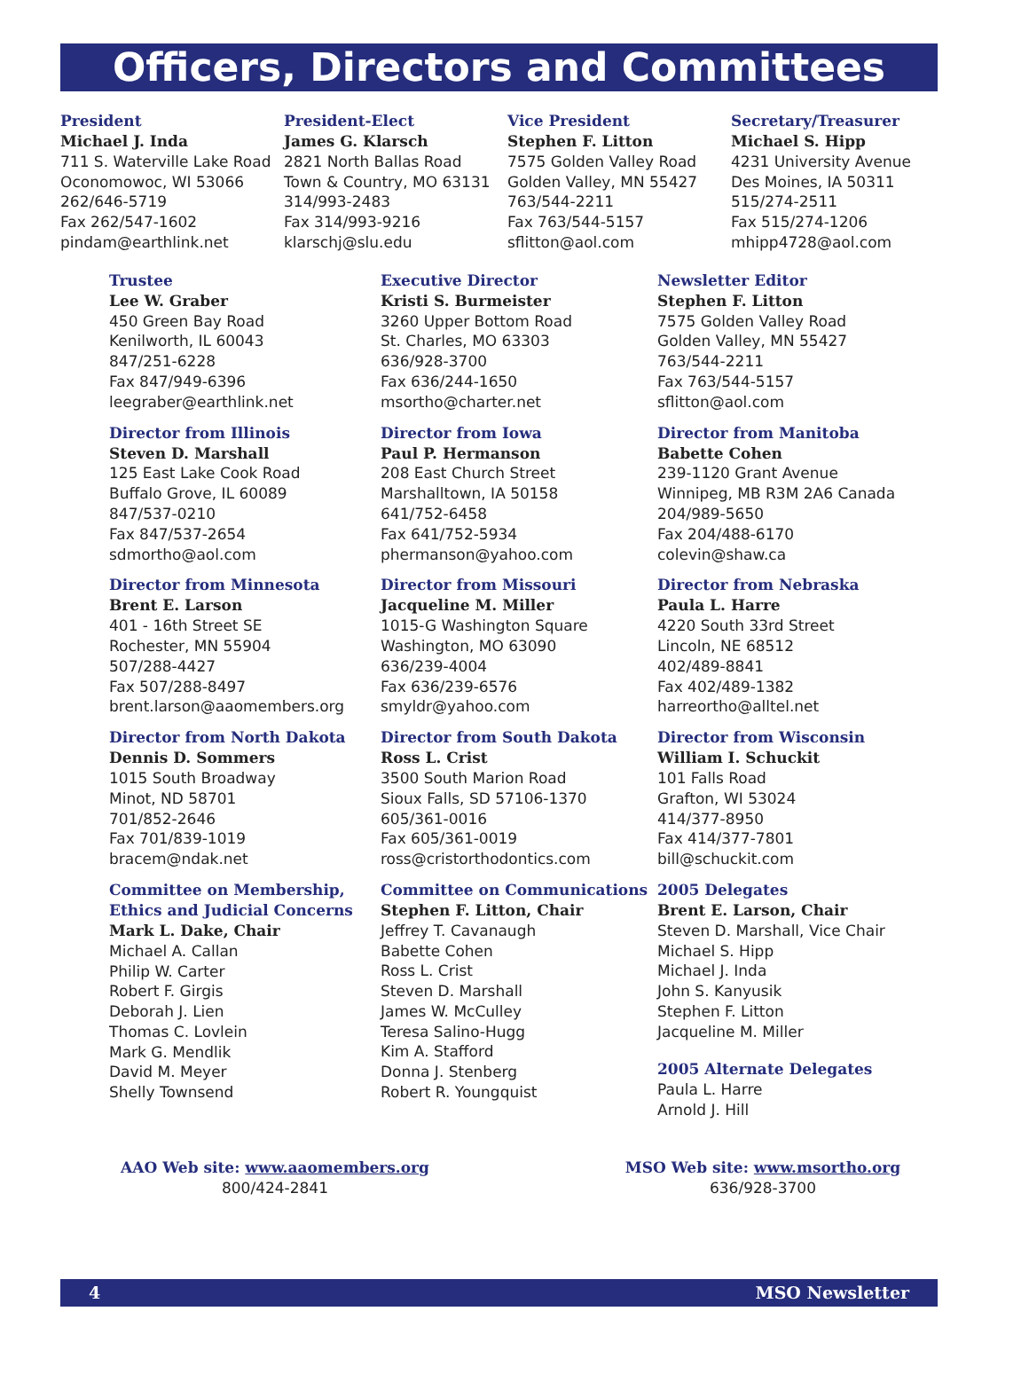Officers, Directors and Committees
President
Michael J. Inda
711 S. Waterville Lake Road
Oconomowoc, WI 53066
262/646-5719
Fax 262/547-1602
pindam@earthlink.net
President-Elect
James G. Klarsch
2821 North Ballas Road
Town & Country, MO 63131
314/993-2483
Fax 314/993-9216
klarschj@slu.edu
Vice President
Stephen F. Litton
7575 Golden Valley Road
Golden Valley, MN 55427
763/544-2211
Fax 763/544-5157
sflitton@aol.com
Secretary/Treasurer
Michael S. Hipp
4231 University Avenue
Des Moines, IA 50311
515/274-2511
Fax 515/274-1206
mhipp4728@aol.com
Trustee
Lee W. Graber
450 Green Bay Road
Kenilworth, IL 60043
847/251-6228
Fax 847/949-6396
leegraber@earthlink.net
Director from Illinois
Steven D. Marshall
125 East Lake Cook Road
Buffalo Grove, IL 60089
847/537-0210
Fax 847/537-2654
sdmortho@aol.com
Director from Minnesota
Brent E. Larson
401 - 16th Street SE
Rochester, MN 55904
507/288-4427
Fax 507/288-8497
brent.larson@aaomembers.org
Director from North Dakota
Dennis D. Sommers
1015 South Broadway
Minot, ND 58701
701/852-2646
Fax 701/839-1019
bracem@ndak.net
Committee on Membership,
Ethics and Judicial Concerns
Mark L. Dake, Chair
Michael A. Callan
Philip W. Carter
Robert F. Girgis
Deborah J. Lien
Thomas C. Lovlein
Mark G. Mendlik
David M. Meyer
Shelly Townsend
Executive Director
Kristi S. Burmeister
3260 Upper Bottom Road
St. Charles, MO 63303
636/928-3700
Fax 636/244-1650
msortho@charter.net
Director from Iowa
Paul P. Hermanson
208 East Church Street
Marshalltown, IA 50158
641/752-6458
Fax 641/752-5934
phermanson@yahoo.com
Director from Missouri
Jacqueline M. Miller
1015-G Washington Square
Washington, MO 63090
636/239-4004
Fax 636/239-6576
smyldr@yahoo.com
Director from South Dakota
Ross L. Crist
3500 South Marion Road
Sioux Falls, SD 57106-1370
605/361-0016
Fax 605/361-0019
ross@cristorthodontics.com
Committee on Communications
Stephen F. Litton, Chair
Jeffrey T. Cavanaugh
Babette Cohen
Ross L. Crist
Steven D. Marshall
James W. McCulley
Teresa Salino-Hugg
Kim A. Stafford
Donna J. Stenberg
Robert R. Youngquist
Newsletter Editor
Stephen F. Litton
7575 Golden Valley Road
Golden Valley, MN 55427
763/544-2211
Fax 763/544-5157
sflitton@aol.com
Director from Manitoba
Babette Cohen
239-1120 Grant Avenue
Winnipeg, MB R3M 2A6 Canada
204/989-5650
Fax 204/488-6170
colevin@shaw.ca
Director from Nebraska
Paula L. Harre
4220 South 33rd Street
Lincoln, NE 68512
402/489-8841
Fax 402/489-1382
harreortho@alltel.net
Director from Wisconsin
William I. Schuckit
101 Falls Road
Grafton, WI 53024
414/377-8950
Fax 414/377-7801
bill@schuckit.com
2005 Delegates
Brent E. Larson, Chair
Steven D. Marshall, Vice Chair
Michael S. Hipp
Michael J. Inda
John S. Kanyusik
Stephen F. Litton
Jacqueline M. Miller
2005 Alternate Delegates
Paula L. Harre
Arnold J. Hill
AAO Web site: www.aaomembers.org
800/424-2841
MSO Web site: www.msortho.org
636/928-3700
4 MSO Newsletter